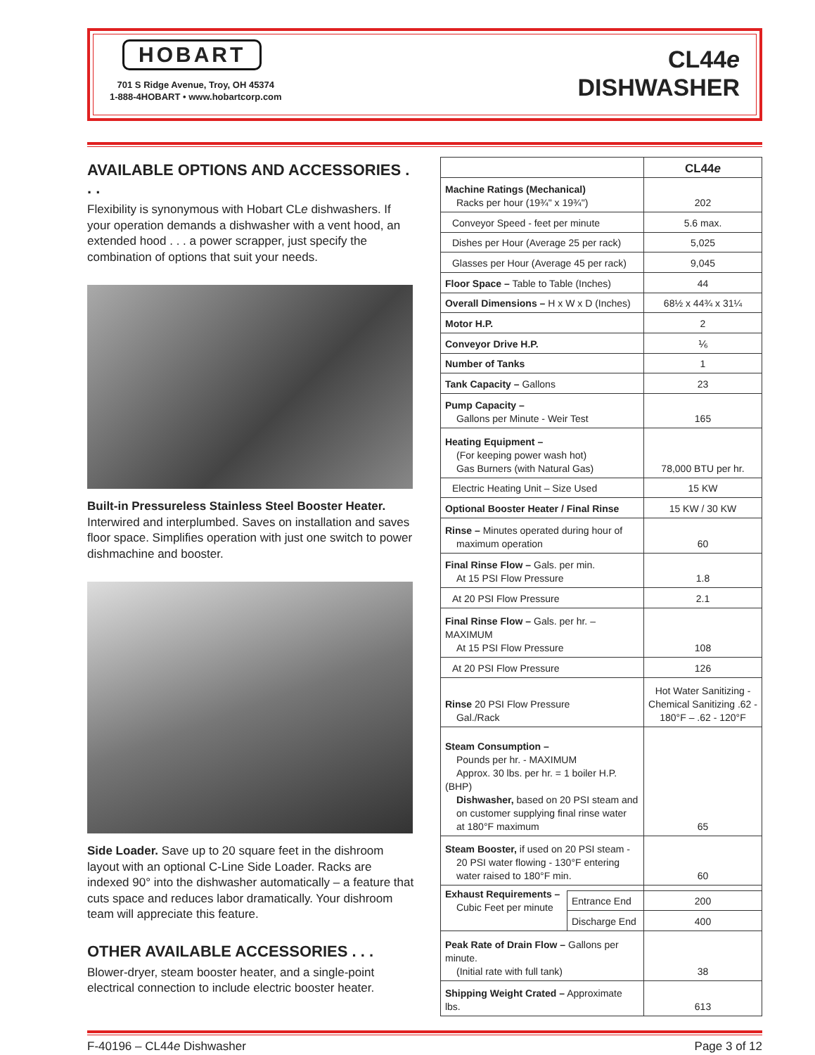HOBART
701 S Ridge Avenue, Troy, OH 45374
1-888-4HOBART • www.hobartcorp.com
CL44e
DISHWASHER
AVAILABLE OPTIONS AND ACCESSORIES . . .
Flexibility is synonymous with Hobart CLe dishwash­ers. If your operation demands a dishwasher with a vent hood, an extended hood . . . a power scrapper, just specify the combination of options that suit your needs.
Built-in Pressureless Stainless Steel Booster Heater. Interwired and interplumbed. Saves on installation and saves floor space. Simplifies operation with just one switch to power dishmachine and booster.
Side Loader. Save up to 20 square feet in the dishroom layout with an optional C-Line Side Loader. Racks are indexed 90° into the dishwasher automatically – a feature that cuts space and reduces labor dramatically. Your dishroom team will appreciate this feature.
OTHER AVAILABLE ACCESSORIES . . .
Blower-dryer, steam booster heater, and a single-point electrical connection to include electric booster heater.
| | | CL44 e |
| --- | --- | --- |
| Machine Ratings (Mechanical) Racks per hour (19¾" x 19¾") | | 202 |
| Conveyor Speed - feet per minute | | 5.6 max. |
| Dishes per Hour (Average 25 per rack) | | 5,025 |
| Glasses per Hour (Average 45 per rack) | | 9,045 |
| Floor Space – Table to Table (Inches) | | 44 |
| Overall Dimensions – H x W x D (Inches) | | 68½ x 44¾ x 31¼ |
| Motor H.P. | | 2 |
| Conveyor Drive H.P. | | ⅙ |
| Number of Tanks | | 1 |
| Tank Capacity – Gallons | | 23 |
| Pump Capacity – Gallons per Minute - Weir Test | | 165 |
| Heating Equipment – (For keeping power wash hot) Gas Burners (with Natural Gas) | | 78,000 BTU per hr. |
| Electric Heating Unit – Size Used | | 15 KW |
| Optional Booster Heater / Final Rinse | | 15 KW / 30 KW |
| Rinse – Minutes operated during hour of maximum operation | | 60 |
| Final Rinse Flow – Gals. per min. At 15 PSI Flow Pressure | | 1.8 |
| At 20 PSI Flow Pressure | | 2.1 |
| Final Rinse Flow – Gals. per hr. – MAXIMUM At 15 PSI Flow Pressure | | 108 |
| At 20 PSI Flow Pressure | | 126 |
| Rinse 20 PSI Flow Pressure Gal./Rack | | Hot Water Sanitizing - Chemical Sanitizing .62 - 180°F – .62 - 120°F |
| Steam Consumption – Pounds per hr. - MAXIMUM Approx. 30 lbs. per hr. = 1 boiler H.P. (BHP) Dishwasher, based on 20 PSI steam and on customer supplying final rinse water at 180°F maximum | | 65 |
| Steam Booster, if used on 20 PSI steam - 20 PSI water flowing - 130°F entering water raised to 180°F min. | | 60 |
| Exhaust Requirements – Cubic Feet per minute | | |
| | Entrance End | 200 |
| | Discharge End | 400 |
| Peak Rate of Drain Flow – Gallons per minute. (Initial rate with full tank) | | 38 |
| Shipping Weight Crated – Approximate lbs. | | 613 |
F-40196 – CL44e Dishwasher Page 3 of 12